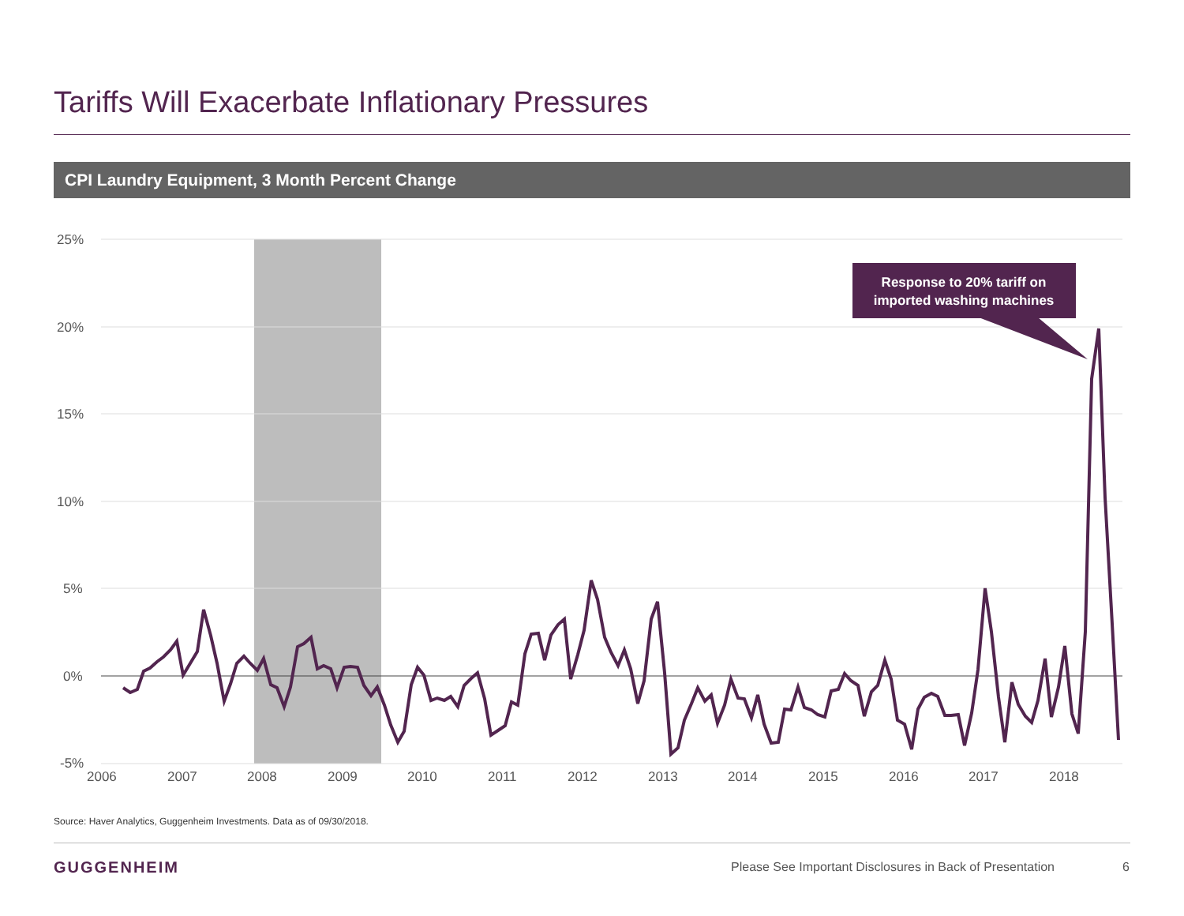Tariffs Will Exacerbate Inflationary Pressures
CPI Laundry Equipment, 3 Month Percent Change
25%
20%
15%
10%
5%
0%
-5%
2006
2007
2008
2009
2010
2011
2012
2013
2014
2015
2016
2017
2018
Response to 20% tariff on
imported washing machines
Source: Haver Analytics, Guggenheim Investments. Data as of 09/30/2018.
GUGGENHEIM
Please See Important Disclosures in Back of Presentation
6